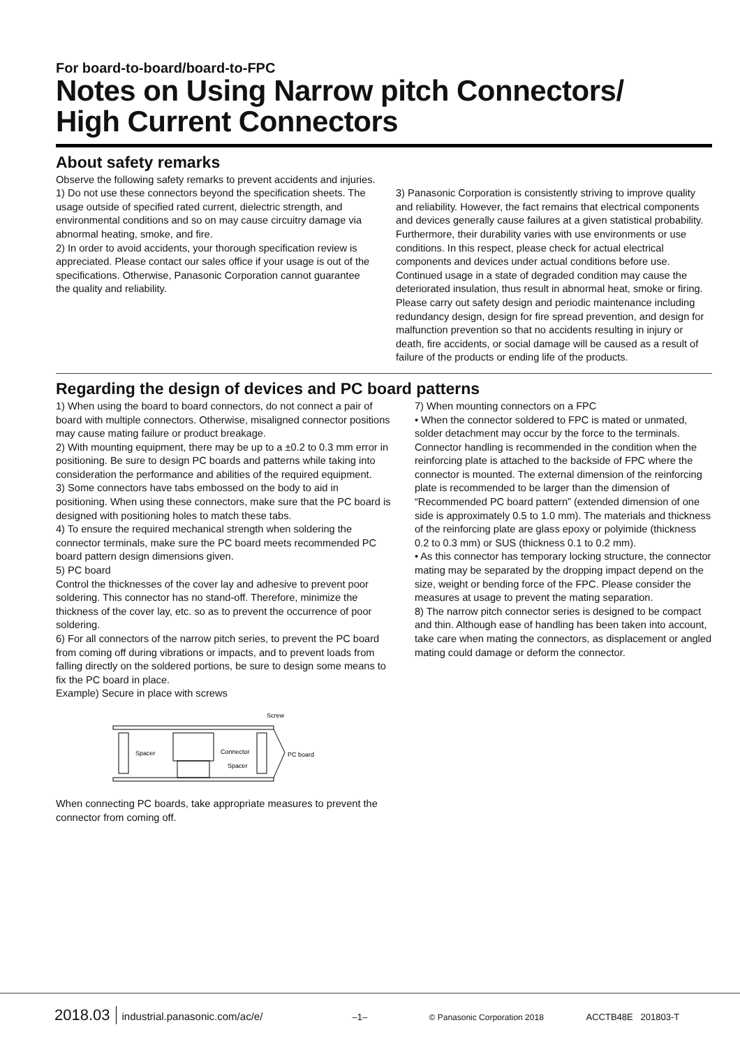For board-to-board/board-to-FPC
Notes on Using Narrow pitch Connectors/
High Current Connectors
About safety remarks
Observe the following safety remarks to prevent accidents and injuries.
1) Do not use these connectors beyond the specification sheets. The usage outside of specified rated current, dielectric strength, and environmental conditions and so on may cause circuitry damage via abnormal heating, smoke, and fire.
2) In order to avoid accidents, your thorough specification review is appreciated. Please contact our sales office if your usage is out of the specifications. Otherwise, Panasonic Corporation cannot guarantee the quality and reliability.
3) Panasonic Corporation is consistently striving to improve quality and reliability. However, the fact remains that electrical components and devices generally cause failures at a given statistical probability. Furthermore, their durability varies with use environments or use conditions. In this respect, please check for actual electrical components and devices under actual conditions before use. Continued usage in a state of degraded condition may cause the deteriorated insulation, thus result in abnormal heat, smoke or firing. Please carry out safety design and periodic maintenance including redundancy design, design for fire spread prevention, and design for malfunction prevention so that no accidents resulting in injury or death, fire accidents, or social damage will be caused as a result of failure of the products or ending life of the products.
Regarding the design of devices and PC board patterns
1) When using the board to board connectors, do not connect a pair of board with multiple connectors. Otherwise, misaligned connector positions may cause mating failure or product breakage.
2) With mounting equipment, there may be up to a ±0.2 to 0.3 mm error in positioning. Be sure to design PC boards and patterns while taking into consideration the performance and abilities of the required equipment.
3) Some connectors have tabs embossed on the body to aid in positioning. When using these connectors, make sure that the PC board is designed with positioning holes to match these tabs.
4) To ensure the required mechanical strength when soldering the connector terminals, make sure the PC board meets recommended PC board pattern design dimensions given.
5) PC board
Control the thicknesses of the cover lay and adhesive to prevent poor soldering. This connector has no stand-off. Therefore, minimize the thickness of the cover lay, etc. so as to prevent the occurrence of poor soldering.
6) For all connectors of the narrow pitch series, to prevent the PC board from coming off during vibrations or impacts, and to prevent loads from falling directly on the soldered portions, be sure to design some means to fix the PC board in place.
Example) Secure in place with screws
Spacer
Connector
Spacer
PC board
Screw
When connecting PC boards, take appropriate measures to prevent the connector from coming off.
7) When mounting connectors on a FPC
• When the connector soldered to FPC is mated or unmated, solder detachment may occur by the force to the terminals. Connector handling is recommended in the condition when the reinforcing plate is attached to the backside of FPC where the connector is mounted. The external dimension of the reinforcing plate is recommended to be larger than the dimension of “Recommended PC board pattern” (extended dimension of one side is approximately 0.5 to 1.0 mm). The materials and thickness of the reinforcing plate are glass epoxy or polyimide (thickness 0.2 to 0.3 mm) or SUS (thickness 0.1 to 0.2 mm).
• As this connector has temporary locking structure, the connector mating may be separated by the dropping impact depend on the size, weight or bending force of the FPC. Please consider the measures at usage to prevent the mating separation.
8) The narrow pitch connector series is designed to be compact and thin. Although ease of handling has been taken into account, take care when mating the connectors, as displacement or angled mating could damage or deform the connector.
2018.03 industrial.panasonic.com/ac/e/ –1– © Panasonic Corporation 2018 ACCTB48E 201803-T